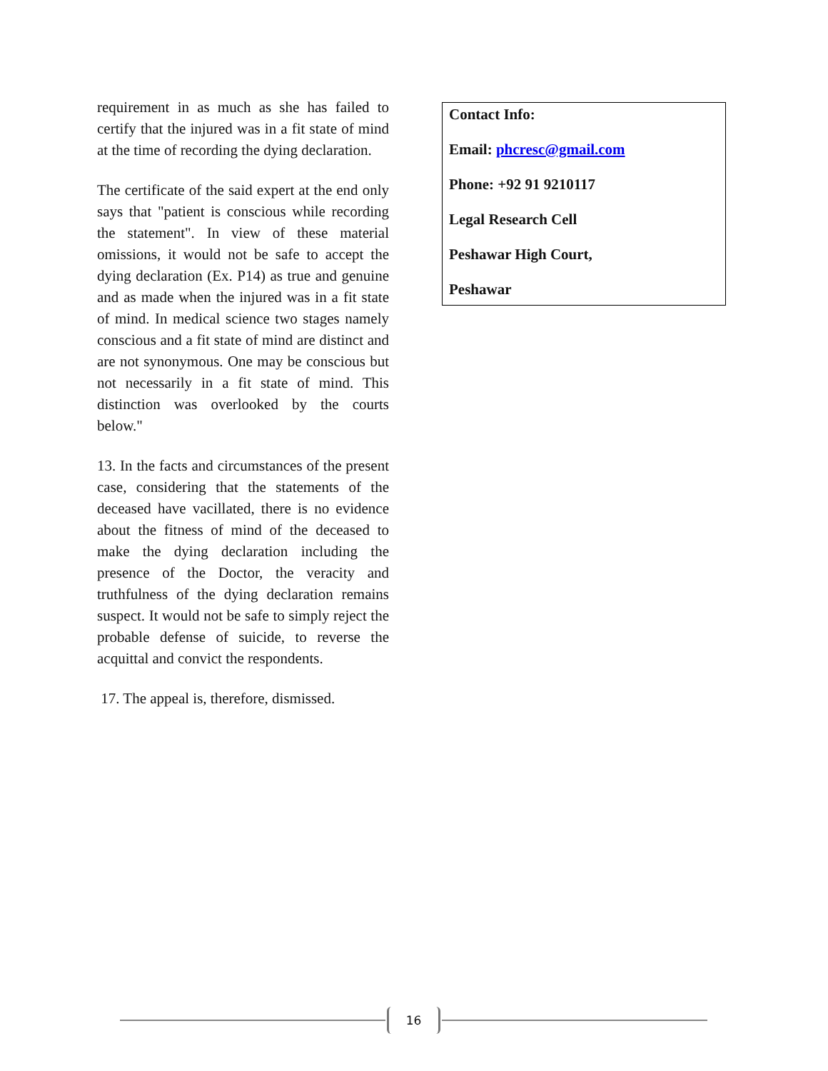requirement in as much as she has failed to certify that the injured was in a fit state of mind at the time of recording the dying declaration.
The certificate of the said expert at the end only says that "patient is conscious while recording the statement". In view of these material omissions, it would not be safe to accept the dying declaration (Ex. P14) as true and genuine and as made when the injured was in a fit state of mind. In medical science two stages namely conscious and a fit state of mind are distinct and are not synonymous. One may be conscious but not necessarily in a fit state of mind. This distinction was overlooked by the courts below."
13. In the facts and circumstances of the present case, considering that the statements of the deceased have vacillated, there is no evidence about the fitness of mind of the deceased to make the dying declaration including the presence of the Doctor, the veracity and truthfulness of the dying declaration remains suspect. It would not be safe to simply reject the probable defense of suicide, to reverse the acquittal and convict the respondents.
17. The appeal is, therefore, dismissed.
Contact Info:
Email: phcresc@gmail.com
Phone: +92 91 9210117
Legal Research Cell
Peshawar High Court,
Peshawar
16